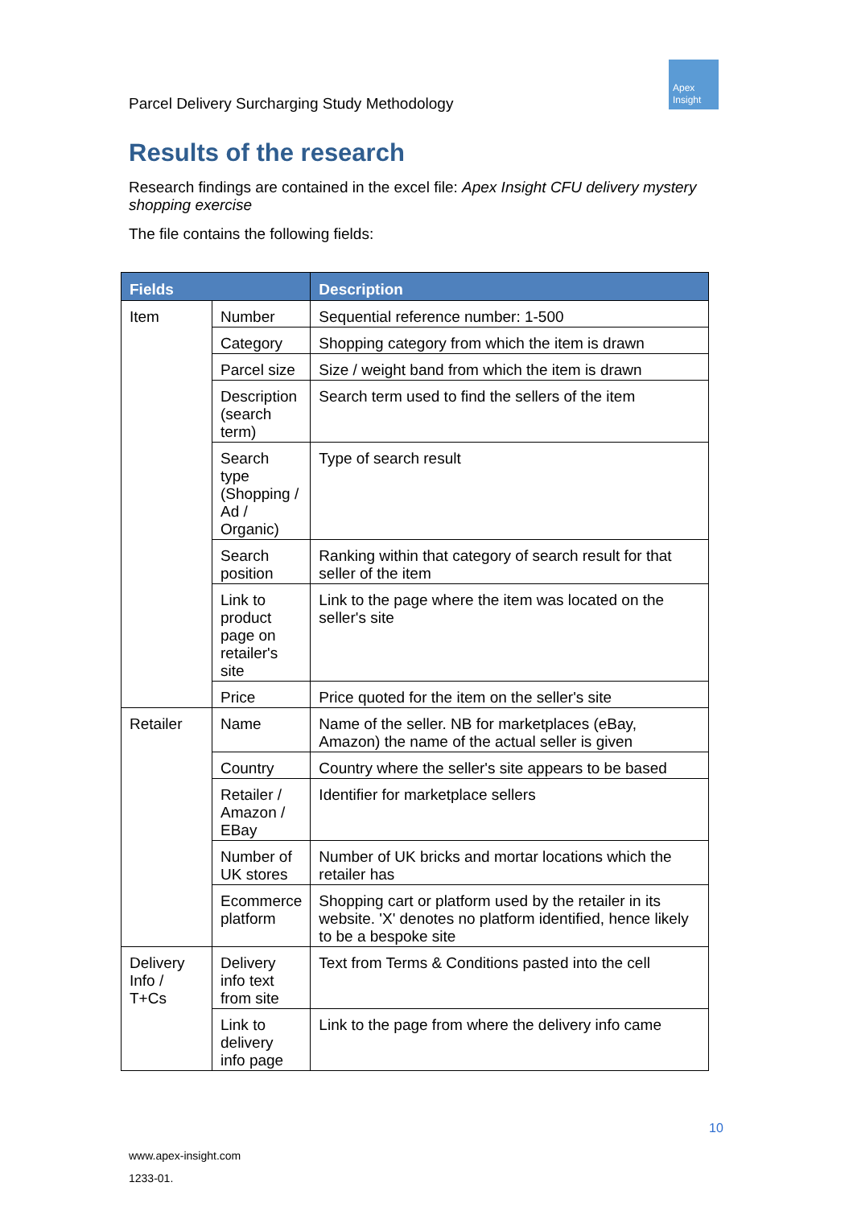Apex
Insight
Parcel Delivery Surcharging Study Methodology
Results of the research
Research findings are contained in the excel file: Apex Insight CFU delivery mystery shopping exercise
The file contains the following fields:
| Fields | | Description |
| --- | --- | --- |
| Item | Number | Sequential reference number: 1-500 |
| | Category | Shopping category from which the item is drawn |
| | Parcel size | Size / weight band from which the item is drawn |
| | Description (search term) | Search term used to find the sellers of the item |
| | Search type (Shopping / Ad / Organic) | Type of search result |
| | Search position | Ranking within that category of search result for that seller of the item |
| | Link to product page on retailer's site | Link to the page where the item was located on the seller's site |
| | Price | Price quoted for the item on the seller's site |
| Retailer | Name | Name of the seller. NB for marketplaces (eBay, Amazon) the name of the actual seller is given |
| | Country | Country where the seller's site appears to be based |
| | Retailer / Amazon / EBay | Identifier for marketplace sellers |
| | Number of UK stores | Number of UK bricks and mortar locations which the retailer has |
| | Ecommerce platform | Shopping cart or platform used by the retailer in its website. 'X' denotes no platform identified, hence likely to be a bespoke site |
| Delivery Info / T+Cs | Delivery info text from site | Text from Terms & Conditions pasted into the cell |
| | Link to delivery info page | Link to the page from where the delivery info came |
10
www.apex-insight.com
1233-01.